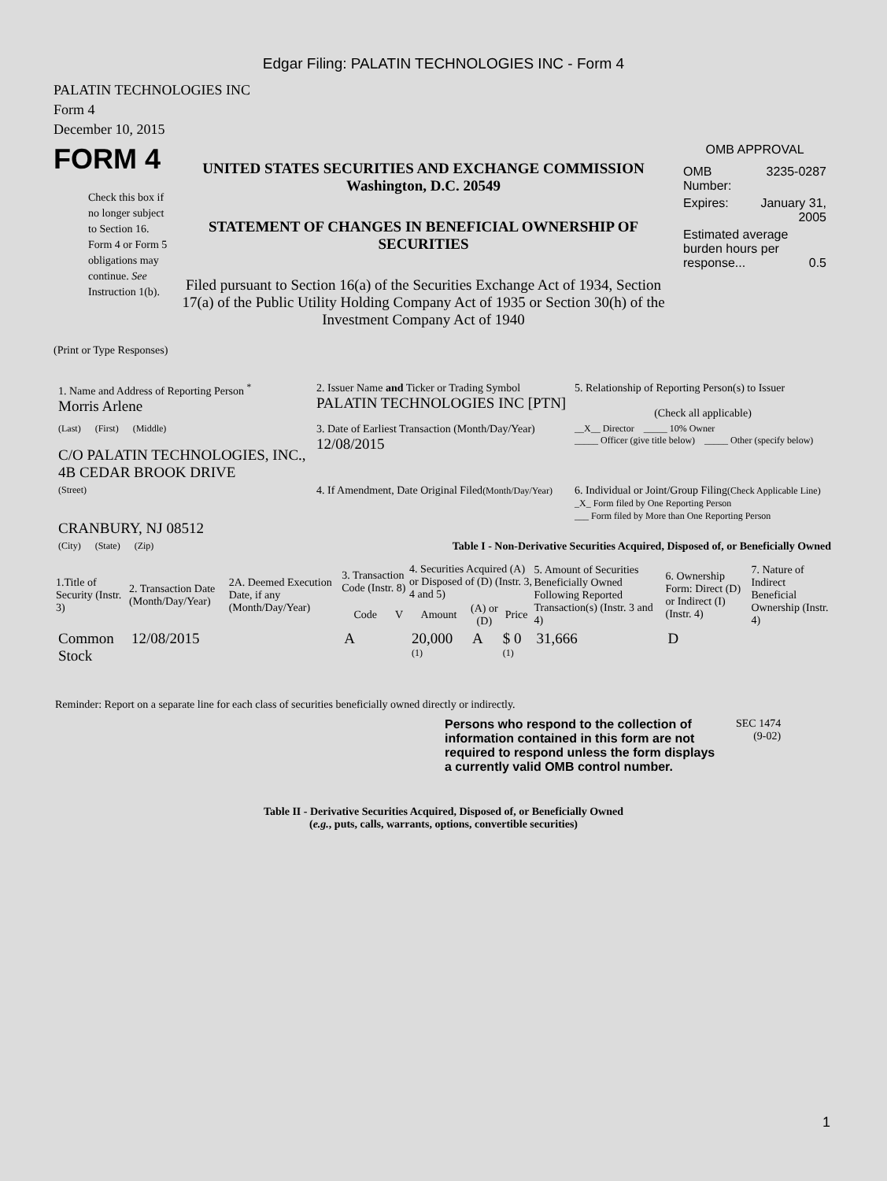Edgar Filing: PALATIN TECHNOLOGIES INC - Form 4
PALATIN TECHNOLOGIES INC
Form 4
December 10, 2015
FORM 4
Check this box if no longer subject to Section 16. Form 4 or Form 5 obligations may continue. See Instruction 1(b).
UNITED STATES SECURITIES AND EXCHANGE COMMISSION
Washington, D.C. 20549
STATEMENT OF CHANGES IN BENEFICIAL OWNERSHIP OF SECURITIES
Filed pursuant to Section 16(a) of the Securities Exchange Act of 1934, Section 17(a) of the Public Utility Holding Company Act of 1935 or Section 30(h) of the Investment Company Act of 1940
OMB APPROVAL
| OMB Number: | 3235-0287 |
| Expires: | January 31, 2005 |
| Estimated average burden hours per response... 0.5 | |
(Print or Type Responses)
| 1. Name and Address of Reporting Person <sup>*</sup> Morris Arlene | 2. Issuer Name and Ticker or Trading Symbol PALATIN TECHNOLOGIES INC [PTN] | 5. Relationship of Reporting Person(s) to Issuer (Check all applicable) |
| (Last) (First) (Middle) C/O PALATIN TECHNOLOGIES, INC., 4B CEDAR BROOK DRIVE | 3. Date of Earliest Transaction (Month/Day/Year) 12/08/2015 | __X__ Director _____ 10% Owner _____ Officer (give title below) _____ Other (specify below) |
| (Street) CRANBURY, NJ 08512 | 4. If Amendment, Date Original Filed (Month/Day/Year) | 6. Individual or Joint/Group Filing (Check Applicable Line) _X_ Form filed by One Reporting Person ___ Form filed by More than One Reporting Person |
| (City) (State) (Zip) | Table I - Non-Derivative Securities Acquired, Disposed of, or Beneficially Owned | |
| 1.Title of Security (Instr. 3) | 2. Transaction Date (Month/Day/Year) | 2A. Deemed Execution Date, if any (Month/Day/Year) | 3. Transaction Code (Instr. 8) | | 4. Securities Acquired (A) or Disposed of (D) (Instr. 3, 4 and 5) | | | 5. Amount of Securities Beneficially Owned Following Reported Transaction(s) (Instr. 3 and 4) | 6. Ownership Form: Direct (D) or Indirect (I) (Instr. 4) | 7. Nature of Indirect Beneficial Ownership (Instr. 4) |
| --- | --- | --- | --- | --- | --- | --- | --- | --- | --- | --- |
| | | | Code | V | Amount | (A) or (D) | Price | | | |
| Common Stock | 12/08/2015 | | A | | 20,000 <sup>(1)</sup> | A | $ 0 <sup>(1)</sup> | 31,666 | D | |
Reminder: Report on a separate line for each class of securities beneficially owned directly or indirectly.
Persons who respond to the collection of information contained in this form are not required to respond unless the form displays a currently valid OMB control number.
SEC 1474
(9-02)
Table II - Derivative Securities Acquired, Disposed of, or Beneficially Owned
(e.g., puts, calls, warrants, options, convertible securities)
1